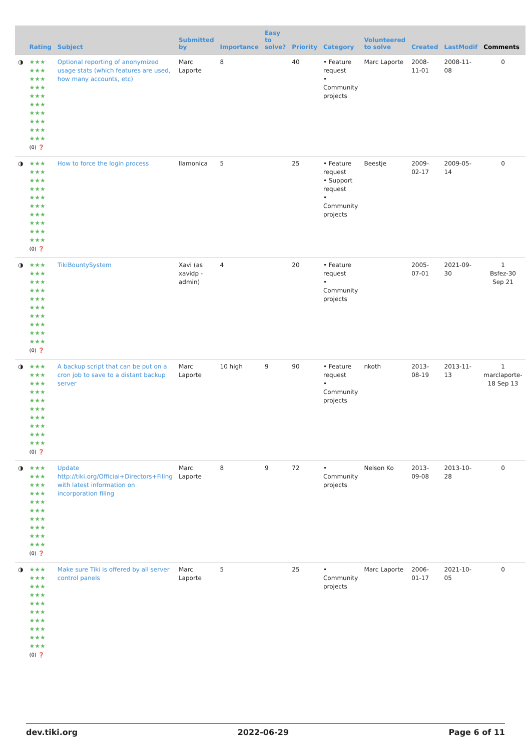| | Rating | Subject | Submitted by | Importance | Easy to solve? | Priority | Category | Volunteered to solve | Created | LastModif | Comments |
| --- | --- | --- | --- | --- | --- | --- | --- | --- | --- | --- | --- |
| ◑ | ★★★ ★★★ ★★★ ★★★ ★★★ ★★★ ★★★ ★★★ ★★★ ★★★ (0) ❓ | Optional reporting of anonymized usage stats (which features are used, how many accounts, etc) | Marc Laporte | 8 | | 40 | • Feature request • Community projects | Marc Laporte | 2008-11-01 | 2008-11-08 | 0 |
| ◑ | ★★★ ★★★ ★★★ ★★★ ★★★ ★★★ ★★★ ★★★ ★★★ ★★★ (0) ❓ | How to force the login process | llamonica | 5 | | 25 | • Feature request • Support request • Community projects | Beestje | 2009-02-17 | 2009-05-14 | 0 |
| ◑ | ★★★ ★★★ ★★★ ★★★ ★★★ ★★★ ★★★ ★★★ ★★★ ★★★ (0) ❓ | TikiBountySystem | Xavi (as xavidp - admin) | 4 | | 20 | • Feature request • Community projects | | 2005-07-01 | 2021-09-30 | 1 Bsfez-30 Sep 21 |
| ◑ | ★★★ ★★★ ★★★ ★★★ ★★★ ★★★ ★★★ ★★★ ★★★ ★★★ (0) ❓ | A backup script that can be put on a cron job to save to a distant backup server | Marc Laporte | 10 high | 9 | 90 | • Feature request • Community projects | nkoth | 2013-08-19 | 2013-11-13 | 1 marclaporte-18 Sep 13 |
| ◑ | ★★★ ★★★ ★★★ ★★★ ★★★ ★★★ ★★★ ★★★ ★★★ ★★★ (0) ❓ | Update http://tiki.org/Official+Directors+Filing with latest information on incorporation filing | Marc Laporte | 8 | 9 | 72 | • Community projects | Nelson Ko | 2013-09-08 | 2013-10-28 | 0 |
| ◑ | ★★★ ★★★ ★★★ ★★★ ★★★ ★★★ ★★★ ★★★ ★★★ ★★★ (0) ❓ | Make sure Tiki is offered by all server control panels | Marc Laporte | 5 | | 25 | • Community projects | Marc Laporte | 2006-01-17 | 2021-10-05 | 0 |
dev.tiki.org 2022-06-29 Page 6 of 11